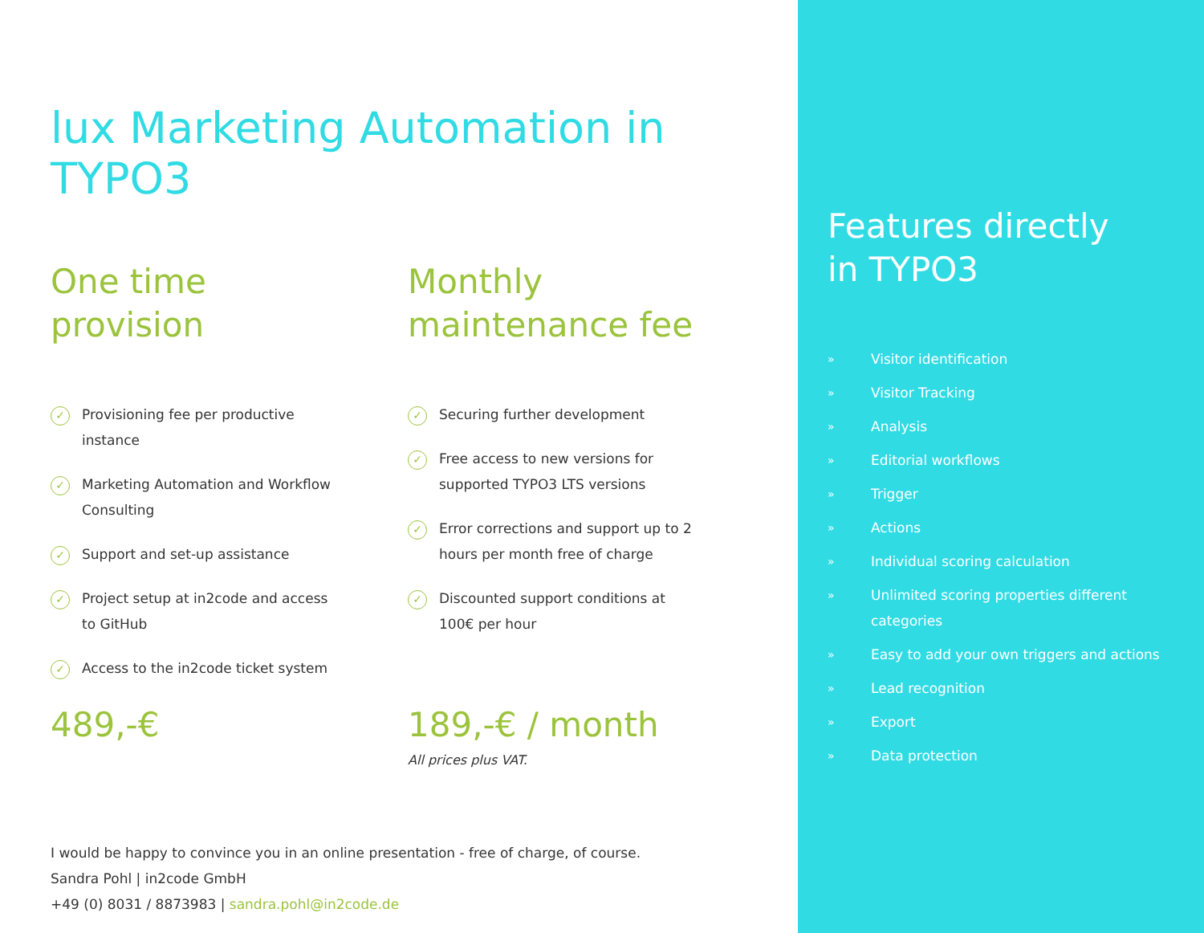lux Marketing Automation in TYPO3
One time
provision
✓ Provisioning fee per productive instance
✓ Marketing Automation and Workflow Consulting
✓ Support and set-up assistance
✓ Project setup at in2code and access to GitHub
✓ Access to the in2code ticket system
489,-€
Monthly
maintenance fee
✓ Securing further development
✓ Free access to new versions for supported TYPO3 LTS versions
✓ Error corrections and support up to 2 hours per month free of charge
✓ Discounted support conditions at 100€ per hour
189,-€ / month
All prices plus VAT.
I would be happy to convince you in an online presentation - free of charge, of course.
Sandra Pohl | in2code GmbH
+49 (0) 8031 / 8873983 | sandra.pohl@in2code.de
Features directly
in TYPO3
» Visitor identification
» Visitor Tracking
» Analysis
» Editorial workflows
» Trigger
» Actions
» Individual scoring calculation
» Unlimited scoring properties different categories
» Easy to add your own triggers and actions
» Lead recognition
» Export
» Data protection